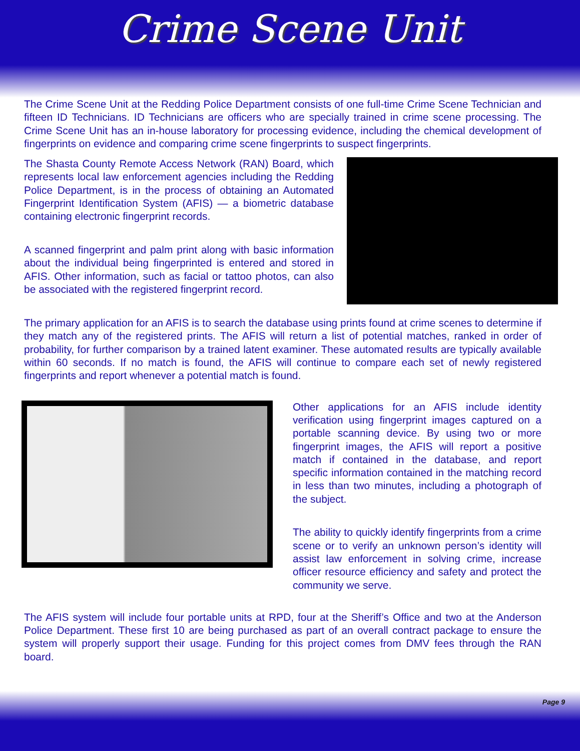Crime Scene Unit
The Crime Scene Unit at the Redding Police Department consists of one full-time Crime Scene Technician and fifteen ID Technicians. ID Technicians are officers who are specially trained in crime scene processing. The Crime Scene Unit has an in-house laboratory for processing evidence, including the chemical development of fingerprints on evidence and comparing crime scene fingerprints to suspect fingerprints.
The Shasta County Remote Access Network (RAN) Board, which represents local law enforcement agencies including the Redding Police Department, is in the process of obtaining an Automated Fingerprint Identification System (AFIS) — a biometric database containing electronic fingerprint records.
A scanned fingerprint and palm print along with basic information about the individual being fingerprinted is entered and stored in AFIS. Other information, such as facial or tattoo photos, can also be associated with the registered fingerprint record.
The primary application for an AFIS is to search the database using prints found at crime scenes to determine if they match any of the registered prints. The AFIS will return a list of potential matches, ranked in order of probability, for further comparison by a trained latent examiner. These automated results are typically available within 60 seconds. If no match is found, the AFIS will continue to compare each set of newly registered fingerprints and report whenever a potential match is found.
Other applications for an AFIS include identity verification using fingerprint images captured on a portable scanning device. By using two or more fingerprint images, the AFIS will report a positive match if contained in the database, and report specific information contained in the matching record in less than two minutes, including a photograph of the subject.
The ability to quickly identify fingerprints from a crime scene or to verify an unknown person’s identity will assist law enforcement in solving crime, increase officer resource efficiency and safety and protect the community we serve.
The AFIS system will include four portable units at RPD, four at the Sheriff’s Office and two at the Anderson Police Department. These first 10 are being purchased as part of an overall contract package to ensure the system will properly support their usage. Funding for this project comes from DMV fees through the RAN board.
Page 9